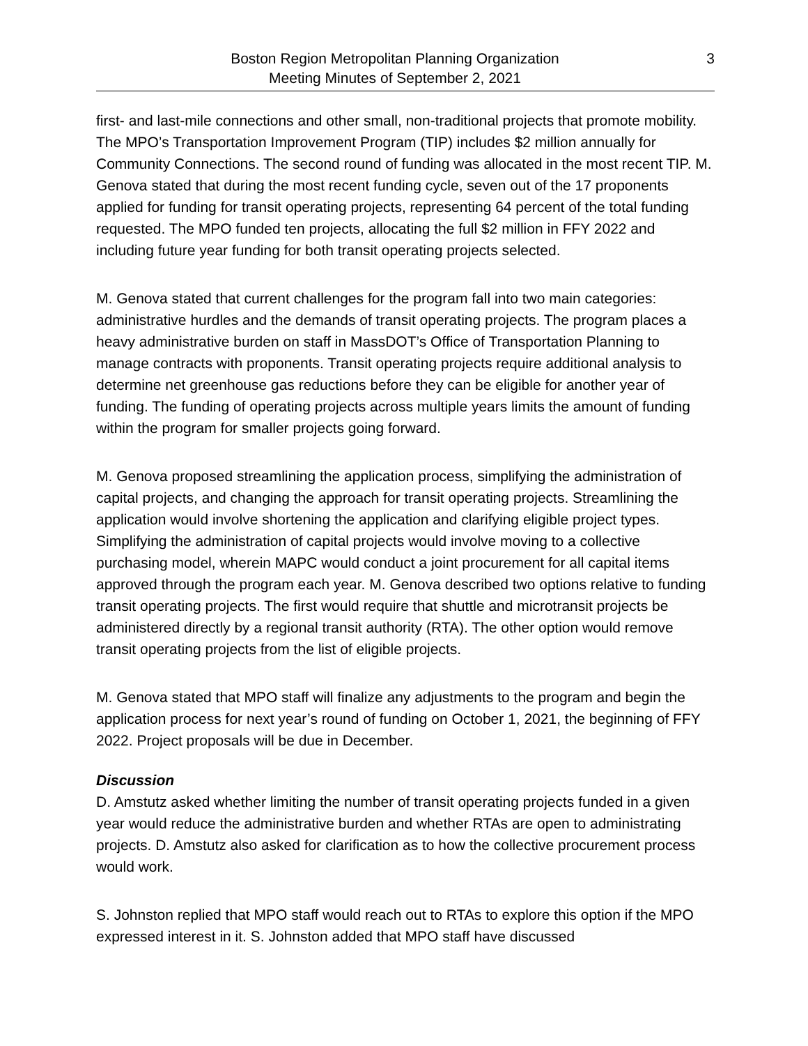Boston Region Metropolitan Planning Organization
Meeting Minutes of September 2, 2021
3
first- and last-mile connections and other small, non-traditional projects that promote mobility. The MPO’s Transportation Improvement Program (TIP) includes $2 million annually for Community Connections. The second round of funding was allocated in the most recent TIP. M. Genova stated that during the most recent funding cycle, seven out of the 17 proponents applied for funding for transit operating projects, representing 64 percent of the total funding requested. The MPO funded ten projects, allocating the full $2 million in FFY 2022 and including future year funding for both transit operating projects selected.
M. Genova stated that current challenges for the program fall into two main categories: administrative hurdles and the demands of transit operating projects. The program places a heavy administrative burden on staff in MassDOT’s Office of Transportation Planning to manage contracts with proponents. Transit operating projects require additional analysis to determine net greenhouse gas reductions before they can be eligible for another year of funding. The funding of operating projects across multiple years limits the amount of funding within the program for smaller projects going forward.
M. Genova proposed streamlining the application process, simplifying the administration of capital projects, and changing the approach for transit operating projects. Streamlining the application would involve shortening the application and clarifying eligible project types. Simplifying the administration of capital projects would involve moving to a collective purchasing model, wherein MAPC would conduct a joint procurement for all capital items approved through the program each year. M. Genova described two options relative to funding transit operating projects. The first would require that shuttle and microtransit projects be administered directly by a regional transit authority (RTA). The other option would remove transit operating projects from the list of eligible projects.
M. Genova stated that MPO staff will finalize any adjustments to the program and begin the application process for next year’s round of funding on October 1, 2021, the beginning of FFY 2022. Project proposals will be due in December.
Discussion
D. Amstutz asked whether limiting the number of transit operating projects funded in a given year would reduce the administrative burden and whether RTAs are open to administrating projects. D. Amstutz also asked for clarification as to how the collective procurement process would work.
S. Johnston replied that MPO staff would reach out to RTAs to explore this option if the MPO expressed interest in it. S. Johnston added that MPO staff have discussed